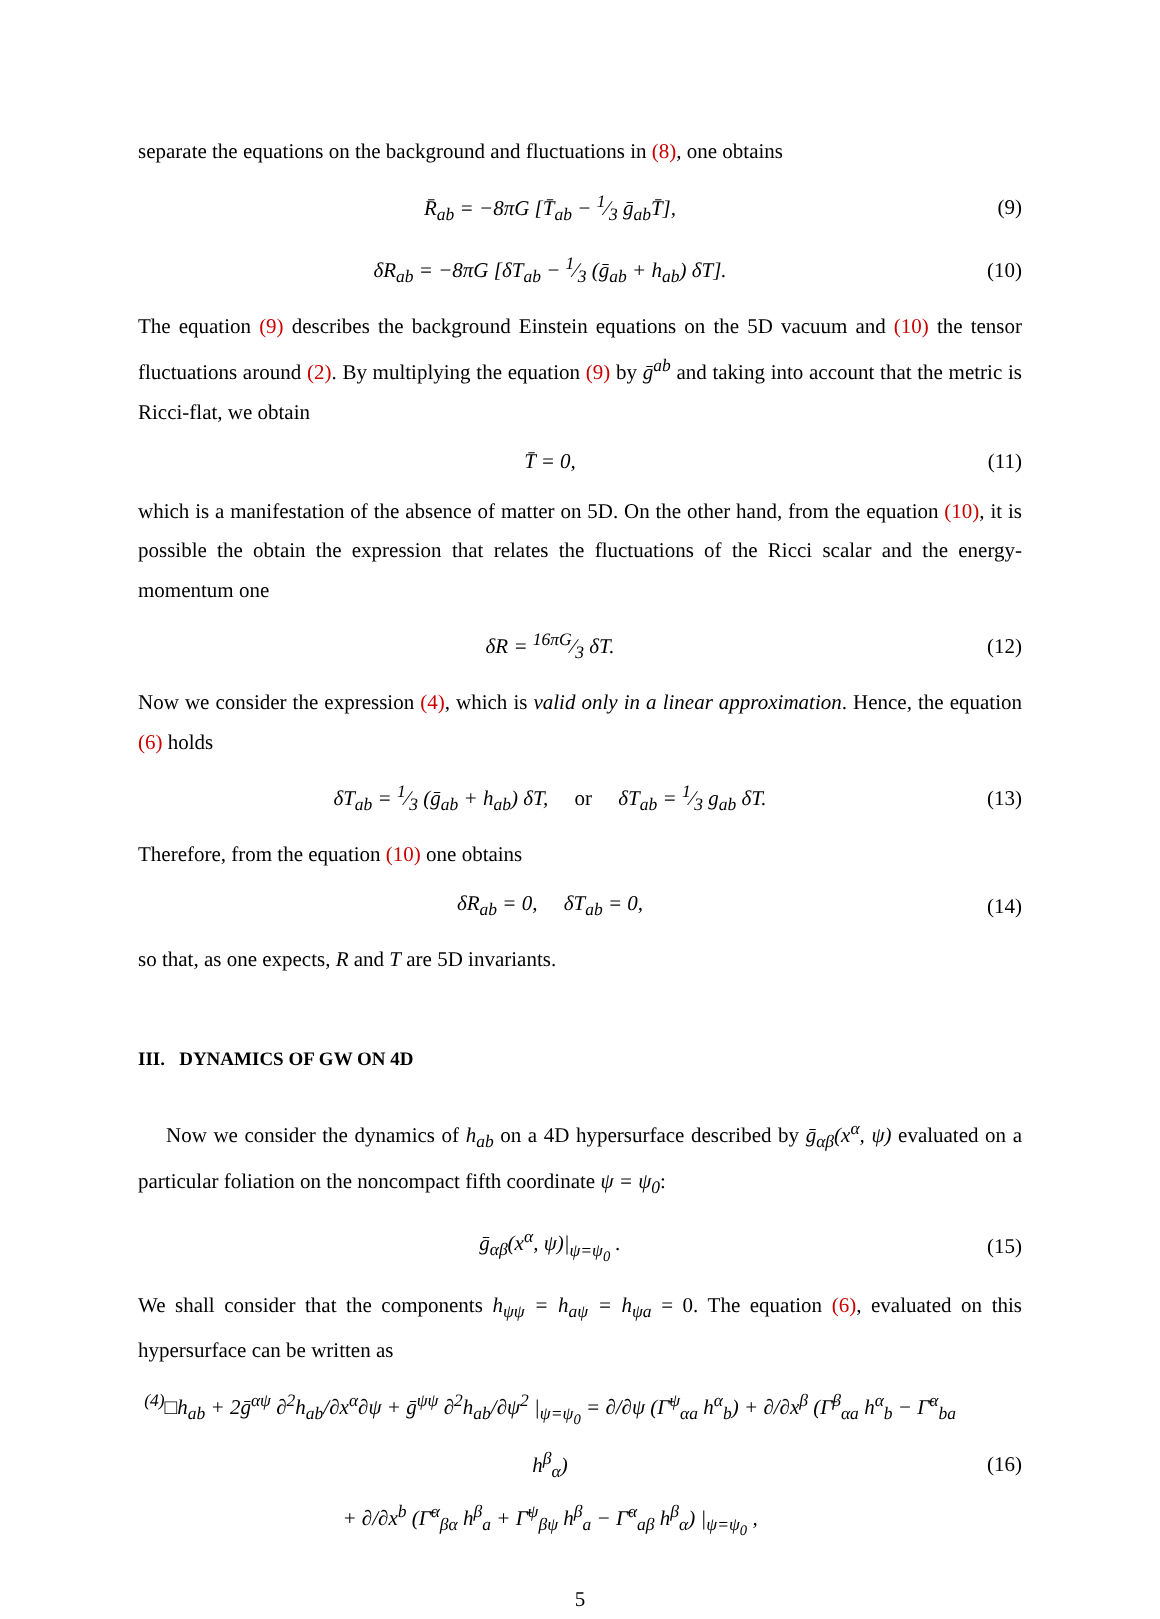separate the equations on the background and fluctuations in (8), one obtains
R̄<sub>ab</sub> = −8πG [T̄<sub>ab</sub> − 1⁄3 ḡ<sub>ab</sub>T̄],
(9)
δR<sub>ab</sub> = −8πG [δT<sub>ab</sub> − 1⁄3 (ḡ<sub>ab</sub> + h<sub>ab</sub>) δT].
(10)
The equation (9) describes the background Einstein equations on the 5D vacuum and (10) the tensor fluctuations around (2). By multiplying the equation (9) by ḡ<sup>ab</sup> and taking into account that the metric is Ricci-flat, we obtain
T̄ = 0, (11)
which is a manifestation of the absence of matter on 5D. On the other hand, from the equation (10), it is possible the obtain the expression that relates the fluctuations of the Ricci scalar and the energy-momentum one
δR = 16πG⁄3 δT. (12)
Now we consider the expression (4), which is valid only in a linear approximation. Hence, the equation (6) holds
δT<sub>ab</sub> = 1⁄3 (ḡ<sub>ab</sub> + h<sub>ab</sub>) δT, or δT<sub>ab</sub> = 1⁄3 g<sub>ab</sub> δT.
(13)
Therefore, from the equation (10) one obtains
δR<sub>ab</sub> = 0, δT<sub>ab</sub> = 0, (14)
so that, as one expects, R and T are 5D invariants.
III. DYNAMICS OF GW ON 4D
Now we consider the dynamics of h<sub>ab</sub> on a 4D hypersurface described by ḡ<sub>αβ</sub>(x<sup>α</sup>, ψ) evaluated on a particular foliation on the noncompact fifth coordinate ψ = ψ<sub>0</sub>:
ḡ<sub>αβ</sub>(x<sup>α</sup>, ψ)|<sub>ψ=ψ<sub>0</sub></sub> . (15)
We shall consider that the components h<sub>ψψ</sub> = h<sub>aψ</sub> = h<sub>ψa</sub> = 0. The equation (6), evaluated on this hypersurface can be written as
<sup>(4)</sup>□h<sub>ab</sub> + 2ḡ<sup>αψ</sup> ∂<sup>2</sup>h<sub>ab</sub>/∂x<sup>α</sup>∂ψ + ḡ<sup>ψψ</sup> ∂<sup>2</sup>h<sub>ab</sub>/∂ψ<sup>2</sup> |<sub>ψ=ψ<sub>0</sub></sub> = ∂/∂ψ (Γ̄<sup>ψ</sup><sub>αa</sub> h<sup>α</sup><sub>b</sub>) + ∂/∂x<sup>β</sup> (Γ̄<sup>β</sup><sub>αa</sub> h<sup>α</sup><sub>b</sub> − Γ̄<sup>α</sup><sub>ba</sub> h<sup>β</sup><sub>α</sub>)
+ ∂/∂x<sup>b</sup> (Γ̄<sup>α</sup><sub>βα</sub> h<sup>β</sup><sub>a</sub> + Γ̄<sup>ψ</sup><sub>βψ</sub> h<sup>β</sup><sub>a</sub> − Γ̄<sup>α</sup><sub>aβ</sub> h<sup>β</sup><sub>α</sub>) |<sub>ψ=ψ<sub>0</sub></sub> ,
(16)
5